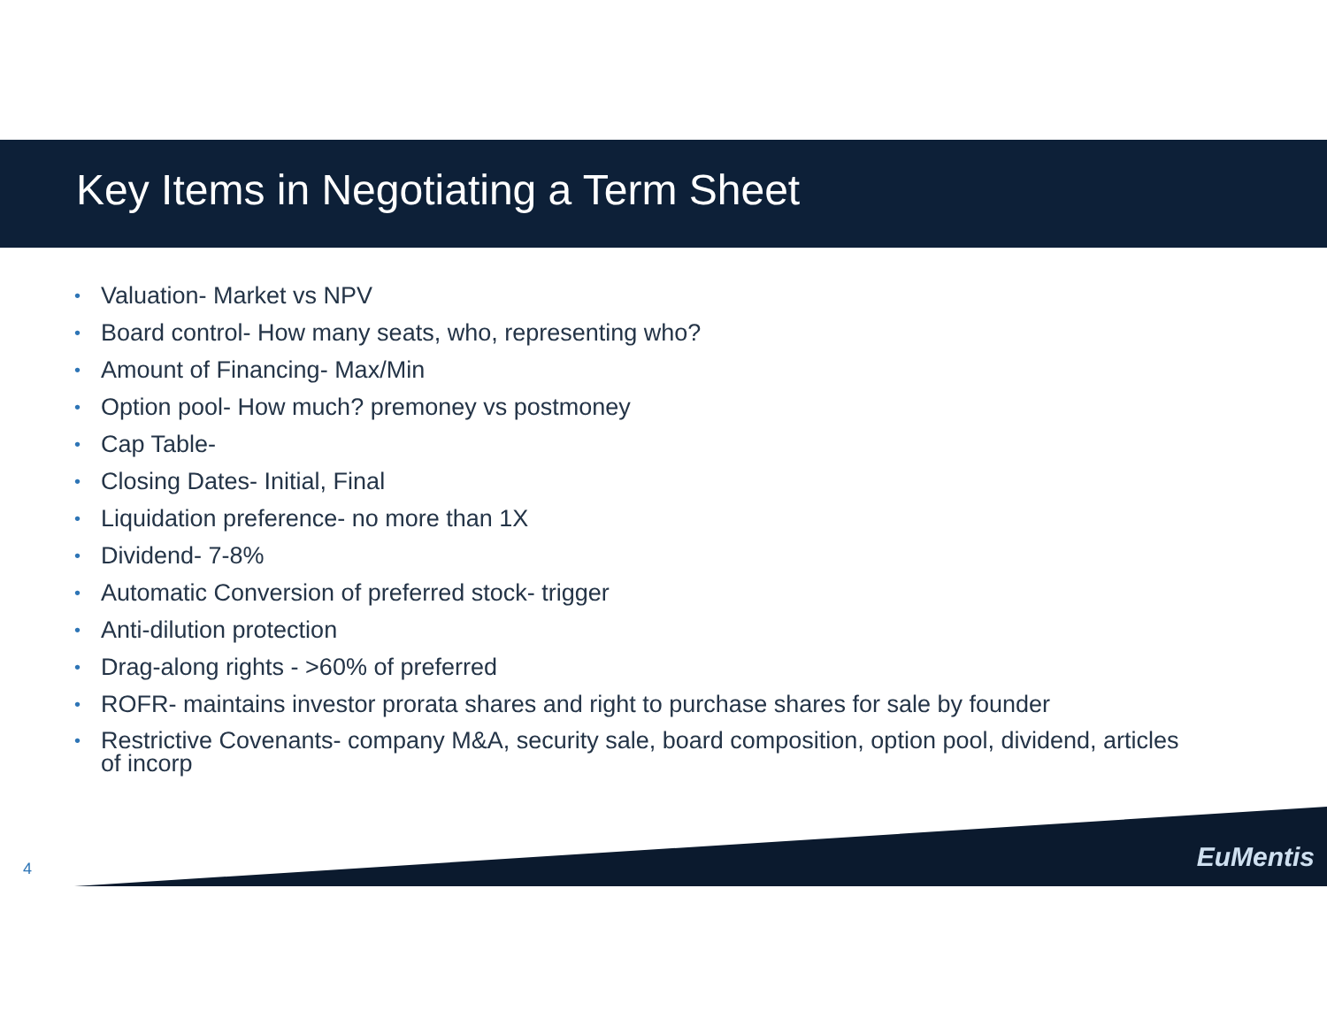Key Items in Negotiating a Term Sheet
• Valuation- Market vs NPV
• Board control- How many seats, who, representing who?
• Amount of Financing- Max/Min
• Option pool- How much? premoney vs postmoney
• Cap Table-
• Closing Dates- Initial, Final
• Liquidation preference- no more than 1X
• Dividend- 7-8%
• Automatic Conversion of preferred stock- trigger
• Anti-dilution protection
• Drag-along rights - >60% of preferred
• ROFR- maintains investor prorata shares and right to purchase shares for sale by founder
• Restrictive Covenants- company M&A, security sale, board composition, option pool, dividend, articles of incorp
4 EuMentis